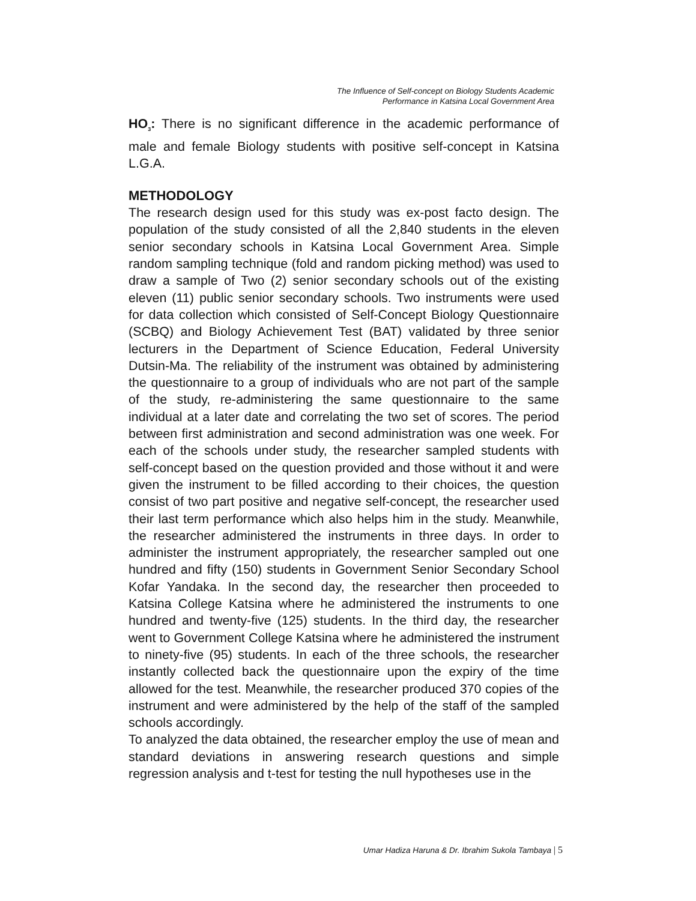The Influence of Self-concept on Biology Students Academic
Performance in Katsina Local Government Area
HO<sub>3</sub>: There is no significant difference in the academic performance of male and female Biology students with positive self-concept in Katsina L.G.A.
METHODOLOGY
The research design used for this study was ex-post facto design. The population of the study consisted of all the 2,840 students in the eleven senior secondary schools in Katsina Local Government Area. Simple random sampling technique (fold and random picking method) was used to draw a sample of Two (2) senior secondary schools out of the existing eleven (11) public senior secondary schools. Two instruments were used for data collection which consisted of Self-Concept Biology Questionnaire (SCBQ) and Biology Achievement Test (BAT) validated by three senior lecturers in the Department of Science Education, Federal University Dutsin-Ma. The reliability of the instrument was obtained by administering the questionnaire to a group of individuals who are not part of the sample of the study, re-administering the same questionnaire to the same individual at a later date and correlating the two set of scores. The period between first administration and second administration was one week. For each of the schools under study, the researcher sampled students with self-concept based on the question provided and those without it and were given the instrument to be filled according to their choices, the question consist of two part positive and negative self-concept, the researcher used their last term performance which also helps him in the study. Meanwhile, the researcher administered the instruments in three days. In order to administer the instrument appropriately, the researcher sampled out one hundred and fifty (150) students in Government Senior Secondary School Kofar Yandaka. In the second day, the researcher then proceeded to Katsina College Katsina where he administered the instruments to one hundred and twenty-five (125) students. In the third day, the researcher went to Government College Katsina where he administered the instrument to ninety-five (95) students. In each of the three schools, the researcher instantly collected back the questionnaire upon the expiry of the time allowed for the test. Meanwhile, the researcher produced 370 copies of the instrument and were administered by the help of the staff of the sampled schools accordingly.
To analyzed the data obtained, the researcher employ the use of mean and standard deviations in answering research questions and simple regression analysis and t-test for testing the null hypotheses use in the
Umar Hadiza Haruna & Dr. Ibrahim Sukola Tambaya | 5